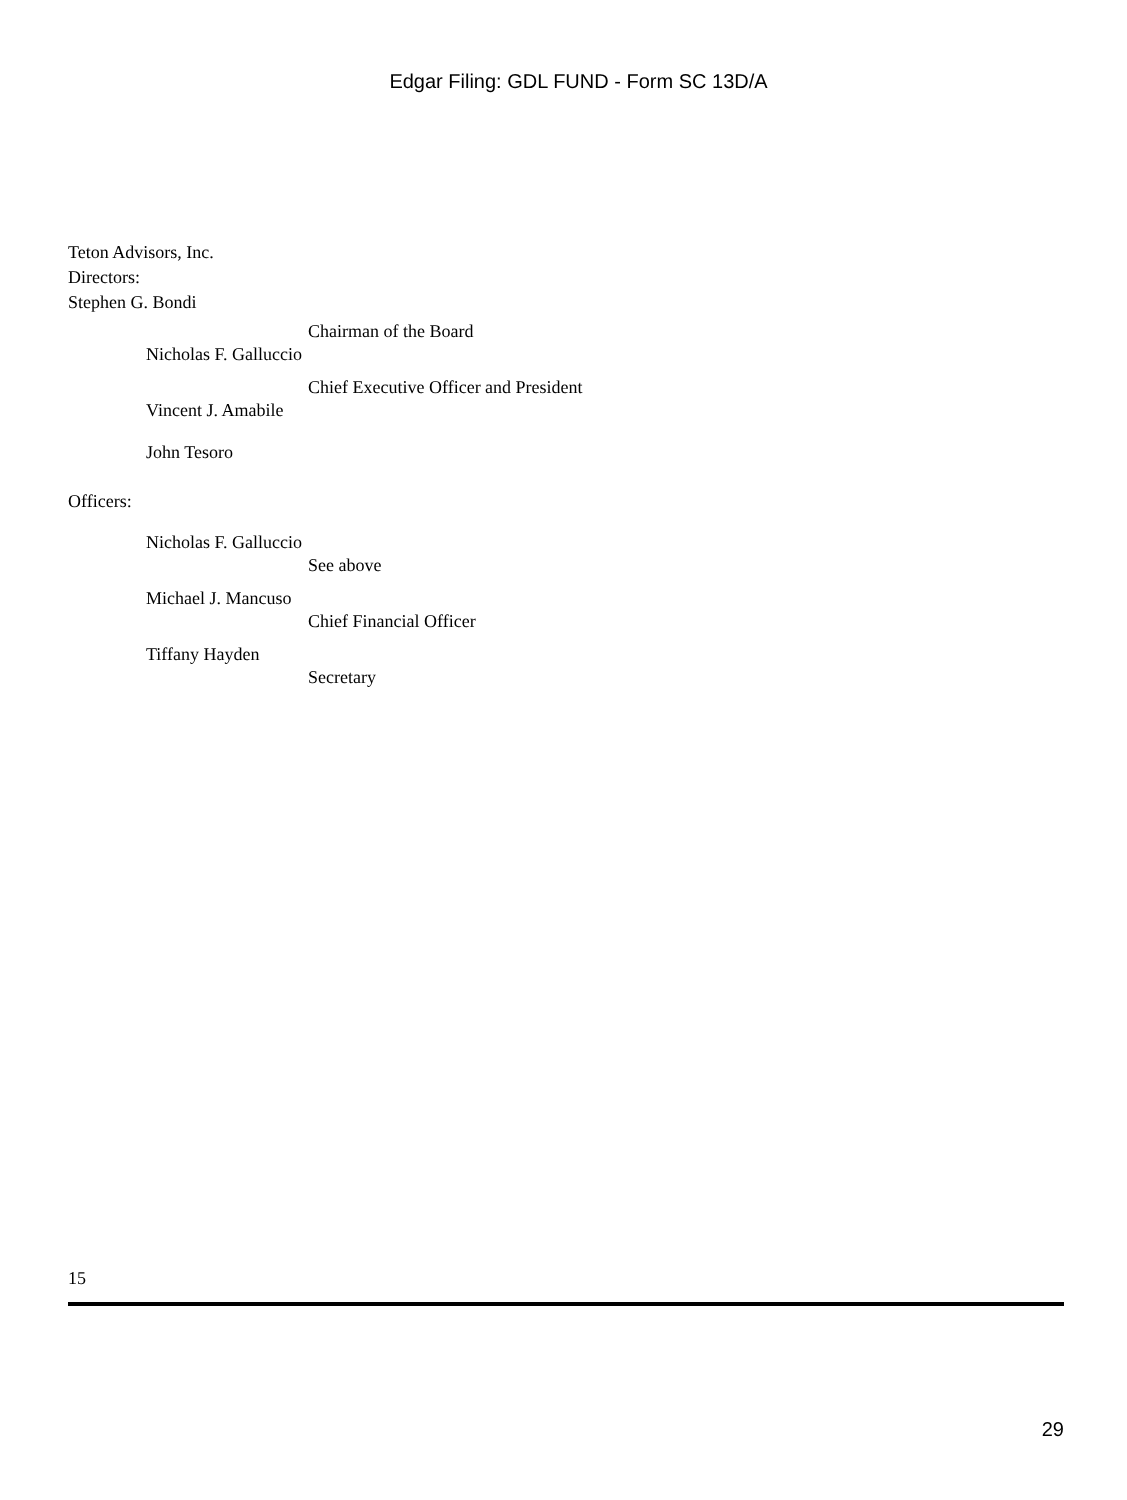Edgar Filing: GDL FUND - Form SC 13D/A
Teton Advisors, Inc.
Directors:
Stephen G. Bondi
| Nicholas F. Galluccio | Chairman of the Board |
| Vincent J. Amabile | Chief Executive Officer and President |
| John Tesoro | |
Officers:
| Nicholas F. Galluccio | See above |
| Michael J. Mancuso | Chief Financial Officer |
| Tiffany Hayden | Secretary |
15
29